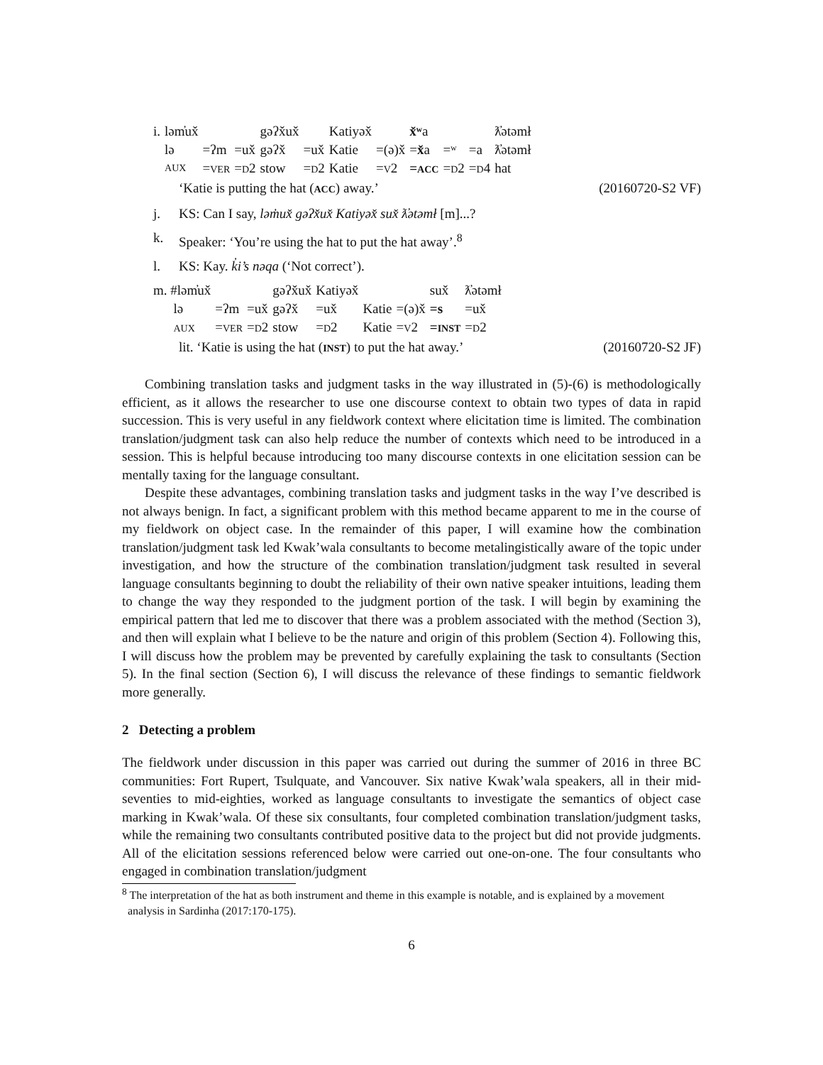| i. | ləm̓ux̌ | | | gəʔx̌ux̌ | | Katiyəx̌ | | x̌ʷ a | | | ƛ̓ətəmł |
| | lə | =ʔm | =ux̌ | gəʔx̌ | =ux̌ | Katie | =(ə)x̌ | = x̌ a | =ʷ | =a | ƛ̓ətəmł |
| | AUX | = VER | = D 2 | stow | = D 2 | Katie | = V 2 | = ACC | = D 2 | = D 4 | hat |
‘Katie is putting the hat (ACC) away.’ (20160720-S2 VF)
j. KS: Can I say, ləm̓ux̌ gəʔx̌ux̌ Katiyəx̌ sux̌ ƛ̓ətəmł [m]...?
k. Speaker: ‘You’re using the hat to put the hat away’.<sup>8</sup>
l. KS: Kay. k̓i’s nəqa (‘Not correct’).
| m. #ləm̓ux̌ | | | gəʔx̌ux̌ | Katiyəx̌ | | | sux̌ | ƛ̓ətəmł |
| lə | =ʔm | =ux̌ | gəʔx̌ | =ux̌ | Katie | =(ə)x̌ | =s | =ux̌ |
| AUX | = VER | = D 2 | stow | = D 2 | Katie | = V 2 | = INST | = D 2 |
lit. ‘Katie is using the hat (INST) to put the hat away.’ (20160720-S2 JF)
Combining translation tasks and judgment tasks in the way illustrated in (5)-(6) is methodologically efficient, as it allows the researcher to use one discourse context to obtain two types of data in rapid succession. This is very useful in any fieldwork context where elicitation time is limited. The combination translation/judgment task can also help reduce the number of contexts which need to be introduced in a session. This is helpful because introducing too many discourse contexts in one elicitation session can be mentally taxing for the language consultant.
Despite these advantages, combining translation tasks and judgment tasks in the way I’ve described is not always benign. In fact, a significant problem with this method became apparent to me in the course of my fieldwork on object case. In the remainder of this paper, I will examine how the combination translation/judgment task led Kwak’wala consultants to become metalingistically aware of the topic under investigation, and how the structure of the combination translation/judgment task resulted in several language consultants beginning to doubt the reliability of their own native speaker intuitions, leading them to change the way they responded to the judgment portion of the task. I will begin by examining the empirical pattern that led me to discover that there was a problem associated with the method (Section 3), and then will explain what I believe to be the nature and origin of this problem (Section 4). Following this, I will discuss how the problem may be prevented by carefully explaining the task to consultants (Section 5). In the final section (Section 6), I will discuss the relevance of these findings to semantic fieldwork more generally.
2 Detecting a problem
The fieldwork under discussion in this paper was carried out during the summer of 2016 in three BC communities: Fort Rupert, Tsulquate, and Vancouver. Six native Kwak’wala speakers, all in their mid-seventies to mid-eighties, worked as language consultants to investigate the semantics of object case marking in Kwak’wala. Of these six consultants, four completed combination translation/judgment tasks, while the remaining two consultants contributed positive data to the project but did not provide judgments. All of the elicitation sessions referenced below were carried out one-on-one. The four consultants who engaged in combination translation/judgment
<sup>8</sup> The interpretation of the hat as both instrument and theme in this example is notable, and is explained by a movement analysis in Sardinha (2017:170-175).
6